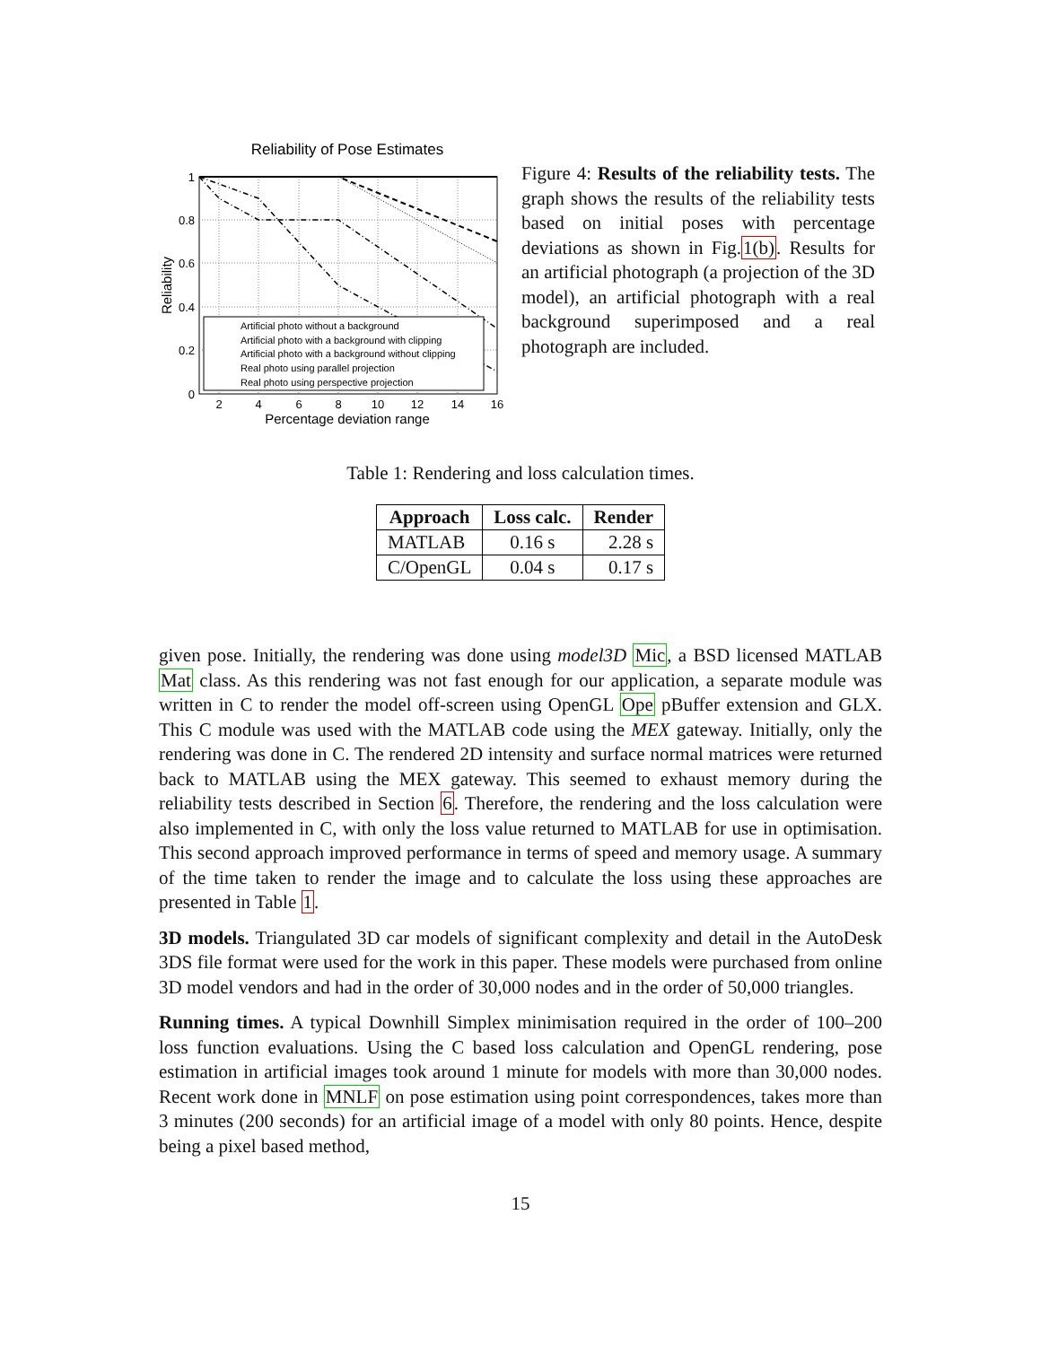Reliability of Pose Estimates
1
0.8
0.6
0.4
0.2
0
2
4
6
8
10
12
14
16
Percentage deviation range
Reliability
Artificial photo without a background
Artificial photo with a background with clipping
Artificial photo with a background without clipping
Real photo using parallel projection
Real photo using perspective projection
Figure 4: Results of the reliability tests. The graph shows the results of the reliability tests based on initial poses with percentage deviations as shown in Fig.1(b). Results for an artificial photograph (a projection of the 3D model), an artificial photograph with a real background superimposed and a real photograph are included.
Table 1: Rendering and loss calculation times.
| Approach | Loss calc. | Render |
| --- | --- | --- |
| MATLAB | 0.16 s | 2.28 s |
| C/OpenGL | 0.04 s | 0.17 s |
given pose. Initially, the rendering was done using model3D Mic, a BSD licensed MATLAB Mat class. As this rendering was not fast enough for our application, a separate module was written in C to render the model off-screen using OpenGL Ope pBuffer extension and GLX. This C module was used with the MATLAB code using the MEX gateway. Initially, only the rendering was done in C. The rendered 2D intensity and surface normal matrices were returned back to MATLAB using the MEX gateway. This seemed to exhaust memory during the reliability tests described in Section 6. Therefore, the rendering and the loss calculation were also implemented in C, with only the loss value returned to MATLAB for use in optimisation. This second approach improved performance in terms of speed and memory usage. A summary of the time taken to render the image and to calculate the loss using these approaches are presented in Table 1.
3D models. Triangulated 3D car models of significant complexity and detail in the AutoDesk 3DS file format were used for the work in this paper. These models were purchased from online 3D model vendors and had in the order of 30,000 nodes and in the order of 50,000 triangles.
Running times. A typical Downhill Simplex minimisation required in the order of 100–200 loss function evaluations. Using the C based loss calculation and OpenGL rendering, pose estimation in artificial images took around 1 minute for models with more than 30,000 nodes. Recent work done in MNLF on pose estimation using point correspondences, takes more than 3 minutes (200 seconds) for an artificial image of a model with only 80 points. Hence, despite being a pixel based method,
15